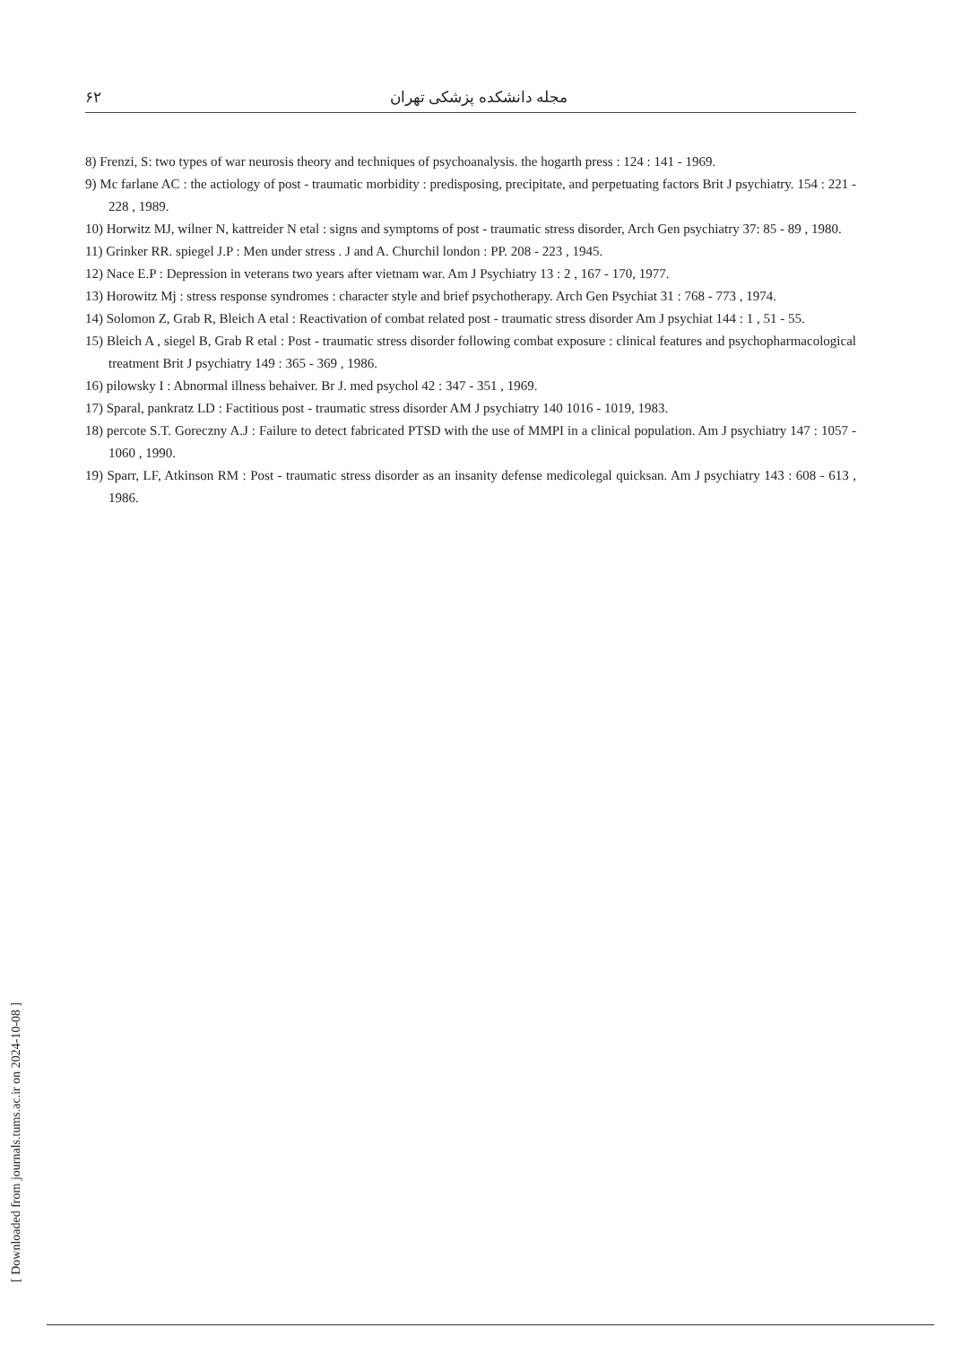۶۲ مجله دانشکده پزشکی تهران
8) Frenzi, S: two types of war neurosis theory and techniques of psychoanalysis. the hogarth press : 124 : 141 - 1969.
9) Mc farlane AC : the actiology of post - traumatic morbidity : predisposing, precipitate, and perpetuating factors Brit J psychiatry. 154 : 221 - 228 , 1989.
10) Horwitz MJ, wilner N, kattreider N etal : signs and symptoms of post - traumatic stress disorder, Arch Gen psychiatry 37: 85 - 89 , 1980.
11) Grinker RR. spiegel J.P : Men under stress . J and A. Churchil london : PP. 208 - 223 , 1945.
12) Nace E.P : Depression in veterans two years after vietnam war. Am J Psychiatry 13 : 2 , 167 - 170, 1977.
13) Horowitz Mj : stress response syndromes : character style and brief psychotherapy. Arch Gen Psychiat 31 : 768 - 773 , 1974.
14) Solomon Z, Grab R, Bleich A etal : Reactivation of combat related post - traumatic stress disorder Am J psychiat 144 : 1 , 51 - 55.
15) Bleich A , siegel B, Grab R etal : Post - traumatic stress disorder following combat exposure : clinical features and psychopharmacological treatment Brit J psychiatry 149 : 365 - 369 , 1986.
16) pilowsky I : Abnormal illness behaiver. Br J. med psychol 42 : 347 - 351 , 1969.
17) Sparal, pankratz LD : Factitious post - traumatic stress disorder AM J psychiatry 140 1016 - 1019, 1983.
18) percote S.T. Goreczny A.J : Failure to detect fabricated PTSD with the use of MMPI in a clinical population. Am J psychiatry 147 : 1057 - 1060 , 1990.
19) Sparr, LF, Atkinson RM : Post - traumatic stress disorder as an insanity defense medicolegal quicksan. Am J psychiatry 143 : 608 - 613 , 1986.
[ Downloaded from journals.tums.ac.ir on 2024-10-08 ]